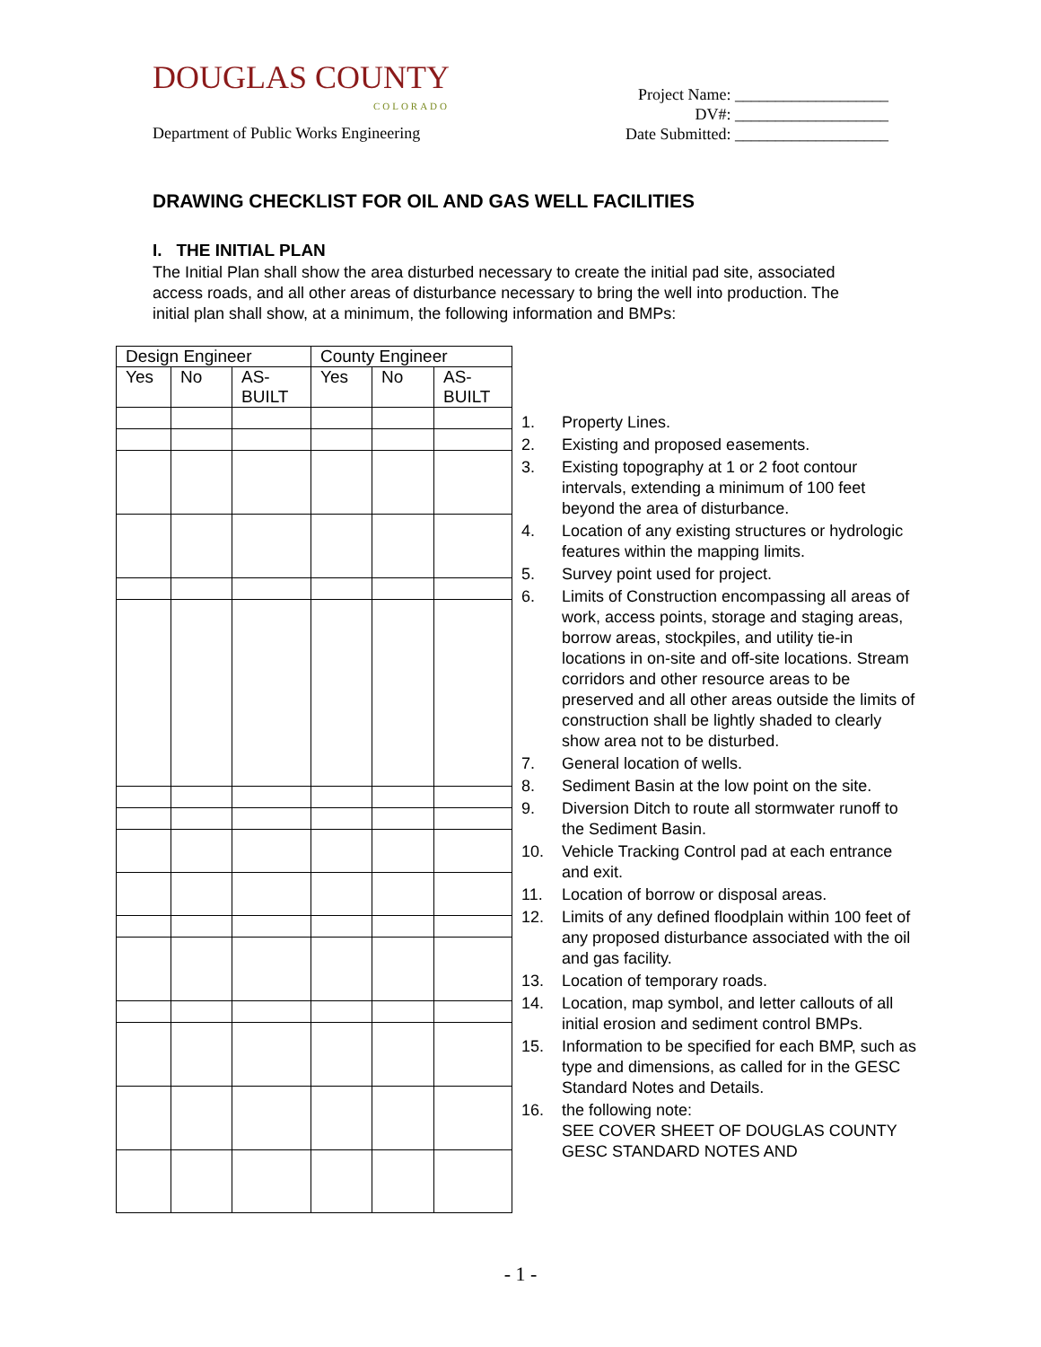DOUGLAS COUNTY
COLORADO
Department of Public Works Engineering
Project Name: ___________________
DV#: ___________________
Date Submitted: ___________________
DRAWING CHECKLIST FOR OIL AND GAS WELL FACILITIES
I. THE INITIAL PLAN
The Initial Plan shall show the area disturbed necessary to create the initial pad site, associated access roads, and all other areas of disturbance necessary to bring the well into production. The initial plan shall show, at a minimum, the following information and BMPs:
| Design Engineer | | | County Engineer | | |
| --- | --- | --- | --- | --- | --- |
| Yes | No | AS- BUILT | Yes | No | AS- BUILT |
1. Property Lines.
2. Existing and proposed easements.
3. Existing topography at 1 or 2 foot contour intervals, extending a minimum of 100 feet beyond the area of disturbance.
4. Location of any existing structures or hydrologic features within the mapping limits.
5. Survey point used for project.
6. Limits of Construction encompassing all areas of work, access points, storage and staging areas, borrow areas, stockpiles, and utility tie-in locations in on-site and off-site locations. Stream corridors and other resource areas to be preserved and all other areas outside the limits of construction shall be lightly shaded to clearly show area not to be disturbed.
7. General location of wells.
8. Sediment Basin at the low point on the site.
9. Diversion Ditch to route all stormwater runoff to the Sediment Basin.
10. Vehicle Tracking Control pad at each entrance and exit.
11. Location of borrow or disposal areas.
12. Limits of any defined floodplain within 100 feet of any proposed disturbance associated with the oil and gas facility.
13. Location of temporary roads.
14. Location, map symbol, and letter callouts of all initial erosion and sediment control BMPs.
15. Information to be specified for each BMP, such as type and dimensions, as called for in the GESC Standard Notes and Details.
16. the following note:
SEE COVER SHEET OF DOUGLAS COUNTY GESC STANDARD NOTES AND
- 1 -